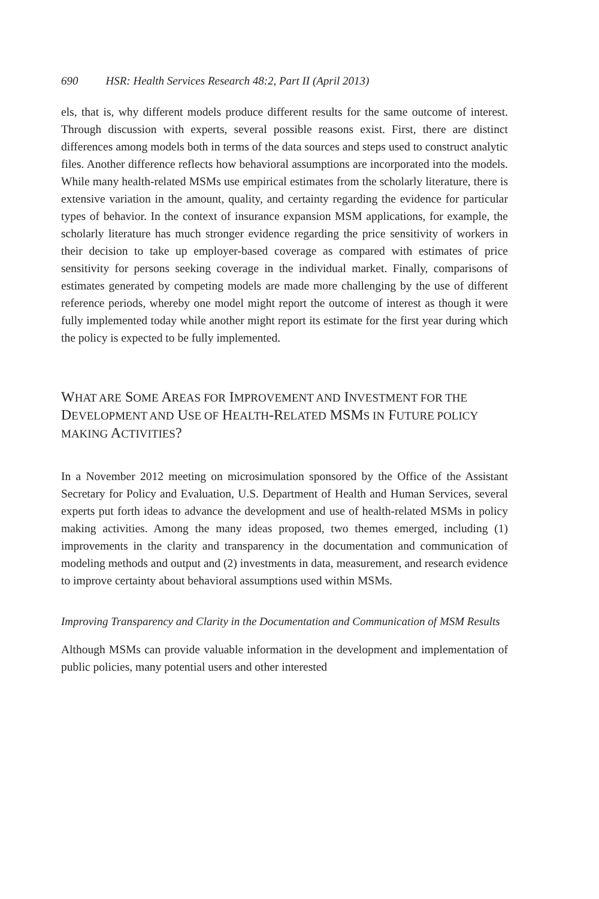690 HSR: Health Services Research 48:2, Part II (April 2013)
els, that is, why different models produce different results for the same outcome of interest. Through discussion with experts, several possible reasons exist. First, there are distinct differences among models both in terms of the data sources and steps used to construct analytic files. Another difference reflects how behavioral assumptions are incorporated into the models. While many health-related MSMs use empirical estimates from the scholarly literature, there is extensive variation in the amount, quality, and certainty regarding the evidence for particular types of behavior. In the context of insurance expansion MSM applications, for example, the scholarly literature has much stronger evidence regarding the price sensitivity of workers in their decision to take up employer-based coverage as compared with estimates of price sensitivity for persons seeking coverage in the individual market. Finally, comparisons of estimates generated by competing models are made more challenging by the use of different reference periods, whereby one model might report the outcome of interest as though it were fully implemented today while another might report its estimate for the first year during which the policy is expected to be fully implemented.
WHAT ARE SOME AREAS FOR IMPROVEMENT AND INVESTMENT FOR THE DEVELOPMENT AND USE OF HEALTH-RELATED MSMS IN FUTURE POLICY MAKING ACTIVITIES?
In a November 2012 meeting on microsimulation sponsored by the Office of the Assistant Secretary for Policy and Evaluation, U.S. Department of Health and Human Services, several experts put forth ideas to advance the development and use of health-related MSMs in policy making activities. Among the many ideas proposed, two themes emerged, including (1) improvements in the clarity and transparency in the documentation and communication of modeling methods and output and (2) investments in data, measurement, and research evidence to improve certainty about behavioral assumptions used within MSMs.
Improving Transparency and Clarity in the Documentation and Communication of MSM Results
Although MSMs can provide valuable information in the development and implementation of public policies, many potential users and other interested